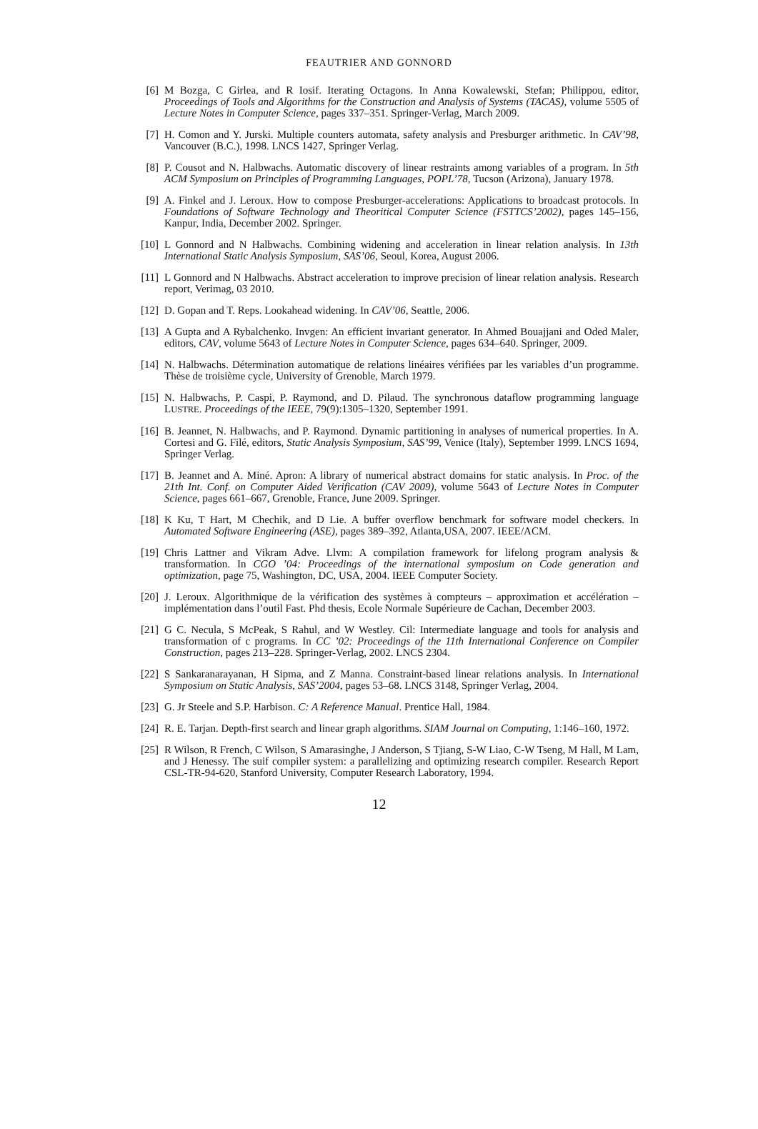FEAUTRIER AND GONNORD
[6] M Bozga, C Girlea, and R Iosif. Iterating Octagons. In Anna Kowalewski, Stefan; Philippou, editor, Proceedings of Tools and Algorithms for the Construction and Analysis of Systems (TACAS), volume 5505 of Lecture Notes in Computer Science, pages 337–351. Springer-Verlag, March 2009.
[7] H. Comon and Y. Jurski. Multiple counters automata, safety analysis and Presburger arithmetic. In CAV’98, Vancouver (B.C.), 1998. LNCS 1427, Springer Verlag.
[8] P. Cousot and N. Halbwachs. Automatic discovery of linear restraints among variables of a program. In 5th ACM Symposium on Principles of Programming Languages, POPL’78, Tucson (Arizona), January 1978.
[9] A. Finkel and J. Leroux. How to compose Presburger-accelerations: Applications to broadcast protocols. In Foundations of Software Technology and Theoritical Computer Science (FSTTCS’2002), pages 145–156, Kanpur, India, December 2002. Springer.
[10] L Gonnord and N Halbwachs. Combining widening and acceleration in linear relation analysis. In 13th International Static Analysis Symposium, SAS’06, Seoul, Korea, August 2006.
[11] L Gonnord and N Halbwachs. Abstract acceleration to improve precision of linear relation analysis. Research report, Verimag, 03 2010.
[12] D. Gopan and T. Reps. Lookahead widening. In CAV’06, Seattle, 2006.
[13] A Gupta and A Rybalchenko. Invgen: An efficient invariant generator. In Ahmed Bouajjani and Oded Maler, editors, CAV, volume 5643 of Lecture Notes in Computer Science, pages 634–640. Springer, 2009.
[14] N. Halbwachs. Détermination automatique de relations linéaires vérifiées par les variables d’un programme. Thèse de troisième cycle, University of Grenoble, March 1979.
[15] N. Halbwachs, P. Caspi, P. Raymond, and D. Pilaud. The synchronous dataflow programming language LUSTRE. Proceedings of the IEEE, 79(9):1305–1320, September 1991.
[16] B. Jeannet, N. Halbwachs, and P. Raymond. Dynamic partitioning in analyses of numerical properties. In A. Cortesi and G. Filé, editors, Static Analysis Symposium, SAS’99, Venice (Italy), September 1999. LNCS 1694, Springer Verlag.
[17] B. Jeannet and A. Miné. Apron: A library of numerical abstract domains for static analysis. In Proc. of the 21th Int. Conf. on Computer Aided Verification (CAV 2009), volume 5643 of Lecture Notes in Computer Science, pages 661–667, Grenoble, France, June 2009. Springer.
[18] K Ku, T Hart, M Chechik, and D Lie. A buffer overflow benchmark for software model checkers. In Automated Software Engineering (ASE), pages 389–392, Atlanta,USA, 2007. IEEE/ACM.
[19] Chris Lattner and Vikram Adve. Llvm: A compilation framework for lifelong program analysis & transformation. In CGO ’04: Proceedings of the international symposium on Code generation and optimization, page 75, Washington, DC, USA, 2004. IEEE Computer Society.
[20] J. Leroux. Algorithmique de la vérification des systèmes à compteurs – approximation et accélération – implémentation dans l’outil Fast. Phd thesis, Ecole Normale Supérieure de Cachan, December 2003.
[21] G C. Necula, S McPeak, S Rahul, and W Westley. Cil: Intermediate language and tools for analysis and transformation of c programs. In CC ’02: Proceedings of the 11th International Conference on Compiler Construction, pages 213–228. Springer-Verlag, 2002. LNCS 2304.
[22] S Sankaranarayanan, H Sipma, and Z Manna. Constraint-based linear relations analysis. In International Symposium on Static Analysis, SAS’2004, pages 53–68. LNCS 3148, Springer Verlag, 2004.
[23] G. Jr Steele and S.P. Harbison. C: A Reference Manual. Prentice Hall, 1984.
[24] R. E. Tarjan. Depth-first search and linear graph algorithms. SIAM Journal on Computing, 1:146–160, 1972.
[25] R Wilson, R French, C Wilson, S Amarasinghe, J Anderson, S Tjiang, S-W Liao, C-W Tseng, M Hall, M Lam, and J Henessy. The suif compiler system: a parallelizing and optimizing research compiler. Research Report CSL-TR-94-620, Stanford University, Computer Research Laboratory, 1994.
12